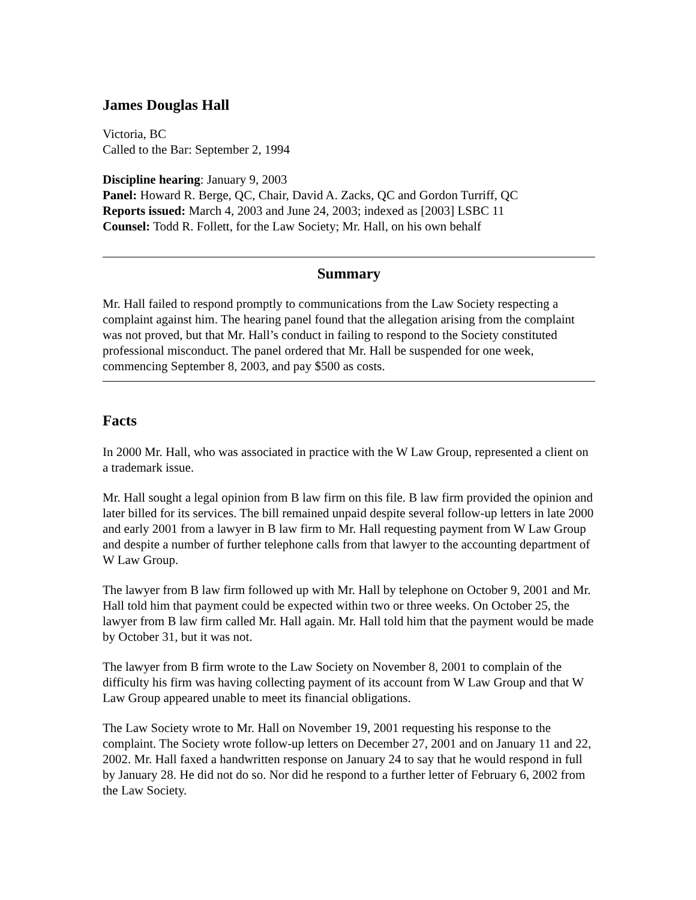James Douglas Hall
Victoria, BC
Called to the Bar: September 2, 1994
Discipline hearing: January 9, 2003
Panel: Howard R. Berge, QC, Chair, David A. Zacks, QC and Gordon Turriff, QC
Reports issued: March 4, 2003 and June 24, 2003; indexed as [2003] LSBC 11
Counsel: Todd R. Follett, for the Law Society; Mr. Hall, on his own behalf
Summary
Mr. Hall failed to respond promptly to communications from the Law Society respecting a complaint against him. The hearing panel found that the allegation arising from the complaint was not proved, but that Mr. Hall’s conduct in failing to respond to the Society constituted professional misconduct. The panel ordered that Mr. Hall be suspended for one week, commencing September 8, 2003, and pay $500 as costs.
Facts
In 2000 Mr. Hall, who was associated in practice with the W Law Group, represented a client on a trademark issue.
Mr. Hall sought a legal opinion from B law firm on this file. B law firm provided the opinion and later billed for its services. The bill remained unpaid despite several follow-up letters in late 2000 and early 2001 from a lawyer in B law firm to Mr. Hall requesting payment from W Law Group and despite a number of further telephone calls from that lawyer to the accounting department of W Law Group.
The lawyer from B law firm followed up with Mr. Hall by telephone on October 9, 2001 and Mr. Hall told him that payment could be expected within two or three weeks. On October 25, the lawyer from B law firm called Mr. Hall again. Mr. Hall told him that the payment would be made by October 31, but it was not.
The lawyer from B firm wrote to the Law Society on November 8, 2001 to complain of the difficulty his firm was having collecting payment of its account from W Law Group and that W Law Group appeared unable to meet its financial obligations.
The Law Society wrote to Mr. Hall on November 19, 2001 requesting his response to the complaint. The Society wrote follow-up letters on December 27, 2001 and on January 11 and 22, 2002. Mr. Hall faxed a handwritten response on January 24 to say that he would respond in full by January 28. He did not do so. Nor did he respond to a further letter of February 6, 2002 from the Law Society.